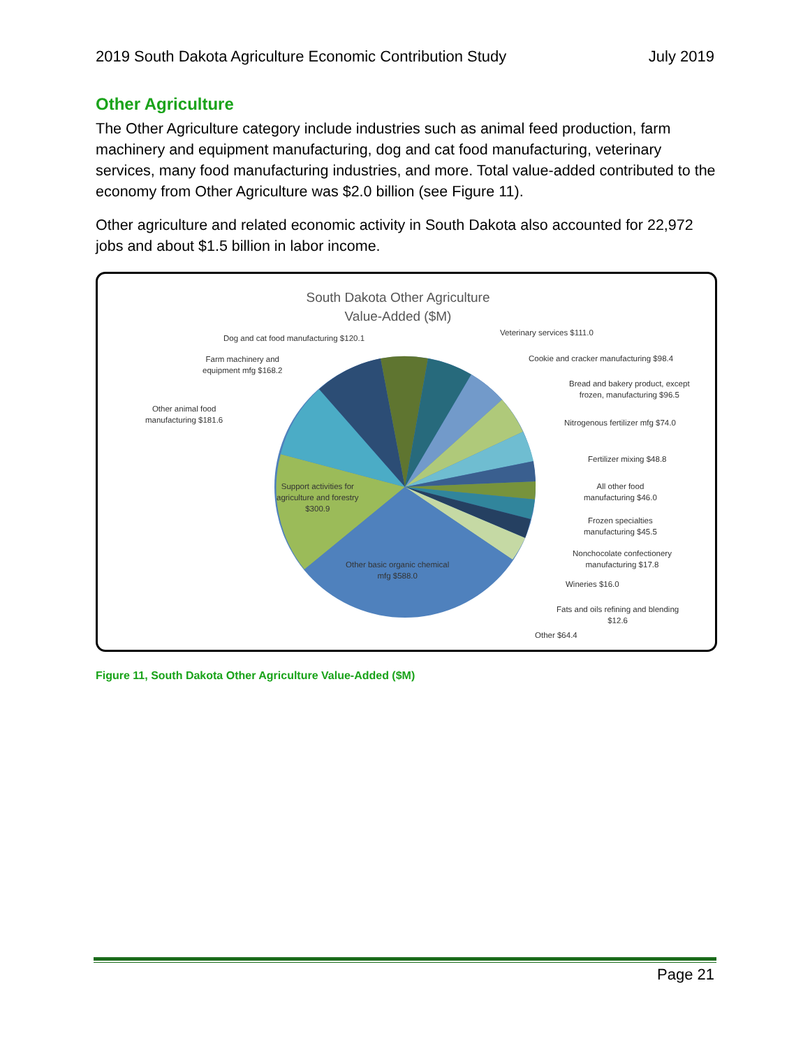2019 South Dakota Agriculture Economic Contribution Study July 2019
Other Agriculture
The Other Agriculture category include industries such as animal feed production, farm machinery and equipment manufacturing, dog and cat food manufacturing, veterinary services, many food manufacturing industries, and more. Total value-added contributed to the economy from Other Agriculture was $2.0 billion (see Figure 11).
Other agriculture and related economic activity in South Dakota also accounted for 22,972 jobs and about $1.5 billion in labor income.
South Dakota Other Agriculture
Value-Added ($M)
Dog and cat food manufacturing $120.1
Veterinary services $111.0
Farm machinery and
equipment mfg $168.2
Cookie and cracker manufacturing $98.4
Bread and bakery product, except
frozen, manufacturing $96.5
Other animal food
manufacturing $181.6
Nitrogenous fertilizer mfg $74.0
Fertilizer mixing $48.8
Support activities for
agriculture and forestry
$300.9
All other food
manufacturing $46.0
Frozen specialties
manufacturing $45.5
Nonchocolate confectionery
manufacturing $17.8
Other basic organic chemical
mfg $588.0
Wineries $16.0
Fats and oils refining and blending
$12.6
Other $64.4
Figure 11, South Dakota Other Agriculture Value-Added ($M)
Page 21